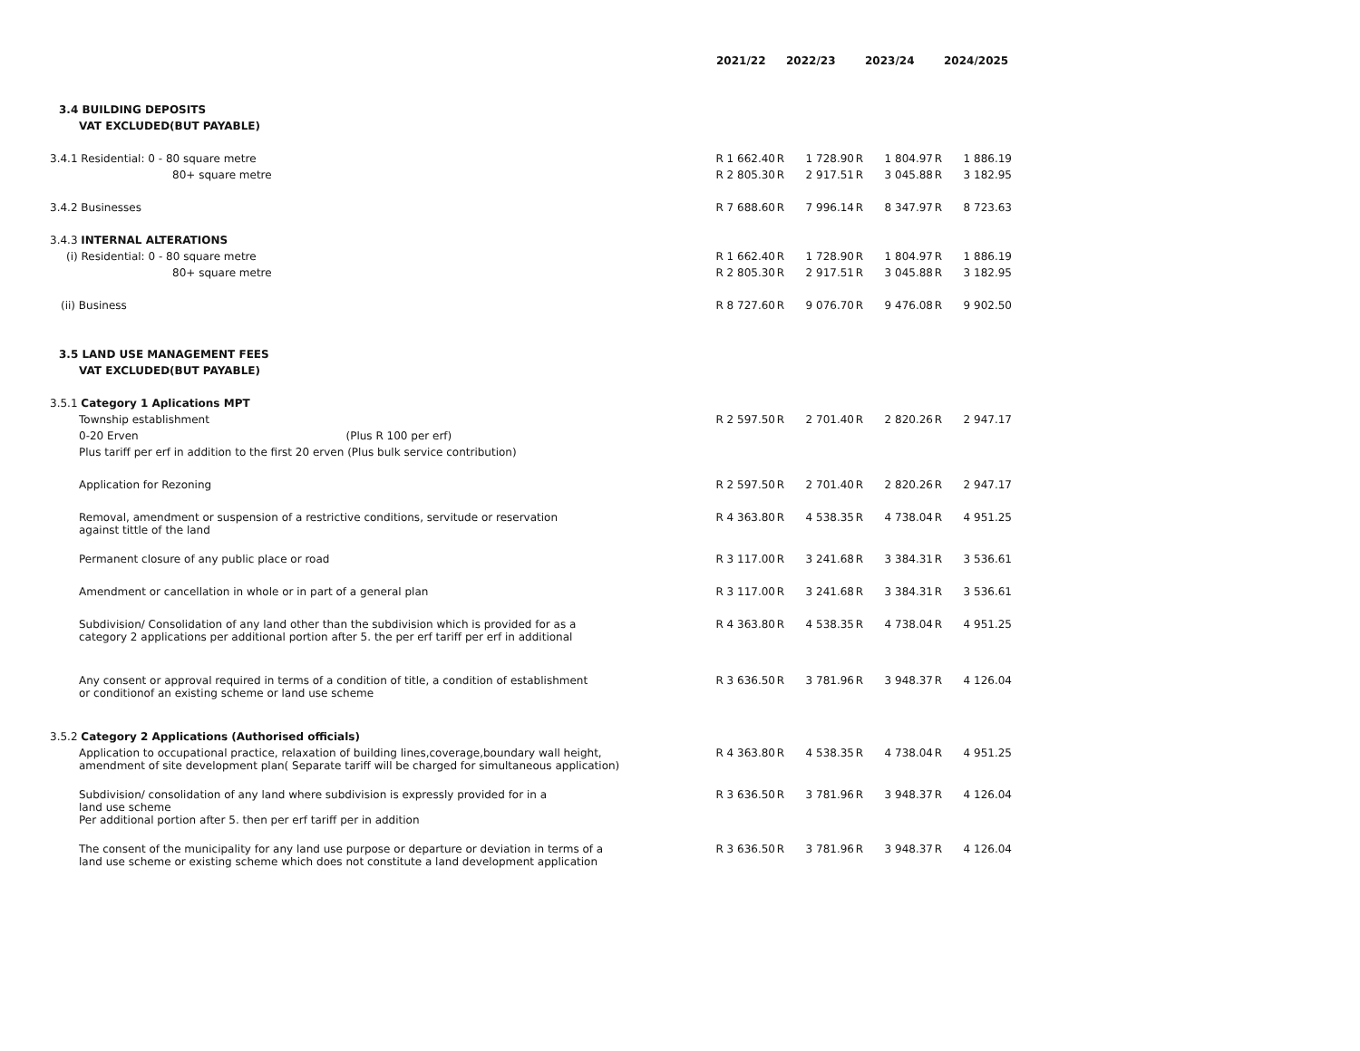| | 2021/22 | | 2022/23 | | 2023/24 | | 2024/2025 |
| 3.4 BUILDING DEPOSITS | | | | | | | |
| VAT EXCLUDED(BUT PAYABLE) | | | | | | | |
| 3.4.1 Residential: 0 - 80 square metre | R 1 662.40 | R | 1 728.90 | R | 1 804.97 | R | 1 886.19 |
| 80+ square metre | R 2 805.30 | R | 2 917.51 | R | 3 045.88 | R | 3 182.95 |
| 3.4.2 Businesses | R 7 688.60 | R | 7 996.14 | R | 8 347.97 | R | 8 723.63 |
| 3.4.3 INTERNAL ALTERATIONS | | | | | | | |
| (i) Residential: 0 - 80 square metre | R 1 662.40 | R | 1 728.90 | R | 1 804.97 | R | 1 886.19 |
| 80+ square metre | R 2 805.30 | R | 2 917.51 | R | 3 045.88 | R | 3 182.95 |
| (ii) Business | R 8 727.60 | R | 9 076.70 | R | 9 476.08 | R | 9 902.50 |
| 3.5 LAND USE MANAGEMENT FEES | | | | | | | |
| VAT EXCLUDED(BUT PAYABLE) | | | | | | | |
| 3.5.1 Category 1 Aplications MPT | | | | | | | |
| Township establishment | R 2 597.50 | R | 2 701.40 | R | 2 820.26 | R | 2 947.17 |
| 0-20 Erven (Plus R 100 per erf) | | | | | | | |
| Plus tariff per erf in addition to the first 20 erven (Plus bulk service contribution) | | | | | | | |
| Application for Rezoning | R 2 597.50 | R | 2 701.40 | R | 2 820.26 | R | 2 947.17 |
| Removal, amendment or suspension of a restrictive conditions, servitude or reservation against tittle of the land | R 4 363.80 | R | 4 538.35 | R | 4 738.04 | R | 4 951.25 |
| Permanent closure of any public place or road | R 3 117.00 | R | 3 241.68 | R | 3 384.31 | R | 3 536.61 |
| Amendment or cancellation in whole or in part of a general plan | R 3 117.00 | R | 3 241.68 | R | 3 384.31 | R | 3 536.61 |
| Subdivision/ Consolidation of any land other than the subdivision which is provided for as a category 2 applications per additional portion after 5. the per erf tariff per erf in additional | R 4 363.80 | R | 4 538.35 | R | 4 738.04 | R | 4 951.25 |
| Any consent or approval required in terms of a condition of title, a condition of establishment or conditionof an existing scheme or land use scheme | R 3 636.50 | R | 3 781.96 | R | 3 948.37 | R | 4 126.04 |
| 3.5.2 Category 2 Applications (Authorised officials) | | | | | | | |
| Application to occupational practice, relaxation of building lines,coverage,boundary wall height, amendment of site development plan( Separate tariff will be charged for simultaneous application) | R 4 363.80 | R | 4 538.35 | R | 4 738.04 | R | 4 951.25 |
| Subdivision/ consolidation of any land where subdivision is expressly provided for in a land use scheme Per additional portion after 5. then per erf tariff per in addition | R 3 636.50 | R | 3 781.96 | R | 3 948.37 | R | 4 126.04 |
| The consent of the municipality for any land use purpose or departure or deviation in terms of a land use scheme or existing scheme which does not constitute a land development application | R 3 636.50 | R | 3 781.96 | R | 3 948.37 | R | 4 126.04 |